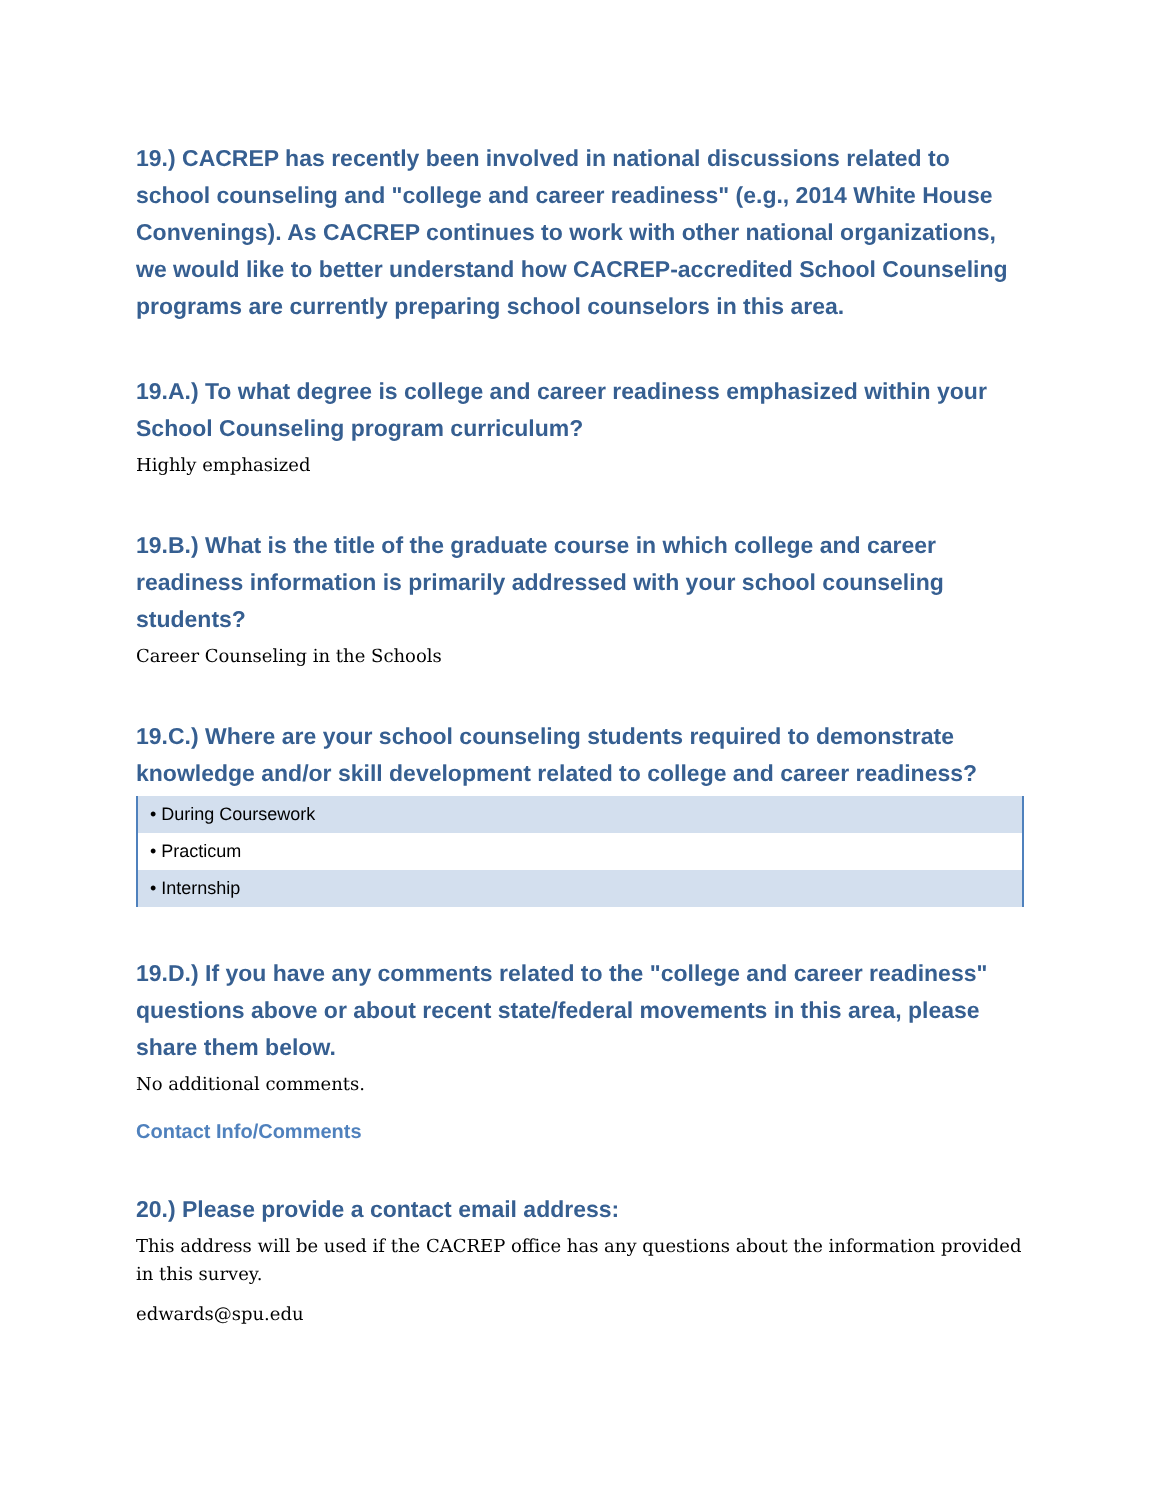19.) CACREP has recently been involved in national discussions related to school counseling and "college and career readiness" (e.g., 2014 White House Convenings). As CACREP continues to work with other national organizations, we would like to better understand how CACREP-accredited School Counseling programs are currently preparing school counselors in this area.
19.A.) To what degree is college and career readiness emphasized within your School Counseling program curriculum?
Highly emphasized
19.B.) What is the title of the graduate course in which college and career readiness information is primarily addressed with your school counseling students?
Career Counseling in the Schools
19.C.) Where are your school counseling students required to demonstrate knowledge and/or skill development related to college and career readiness?
| • During Coursework |
| • Practicum |
| • Internship |
19.D.) If you have any comments related to the "college and career readiness" questions above or about recent state/federal movements in this area, please share them below.
No additional comments.
Contact Info/Comments
20.) Please provide a contact email address:
This address will be used if the CACREP office has any questions about the information provided in this survey.
edwards@spu.edu